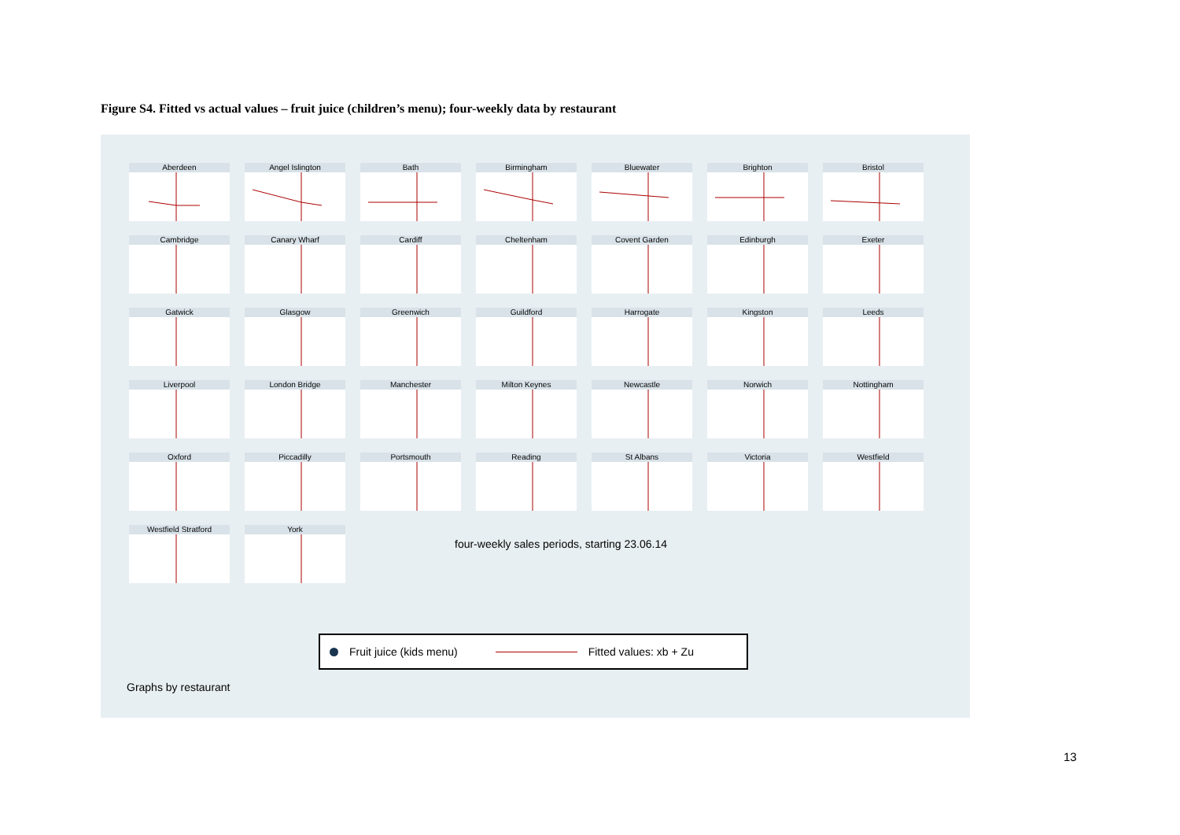Figure S4. Fitted vs actual values – fruit juice (children’s menu); four-weekly data by restaurant
Aberdeen
Angel Islington
Bath
Birmingham
Bluewater
Brighton
Bristol
Cambridge
Canary Wharf
Cardiff
Cheltenham
Covent Garden
Edinburgh
Exeter
Gatwick
Glasgow
Greenwich
Guildford
Harrogate
Kingston
Leeds
Liverpool
London Bridge
Manchester
Milton Keynes
Newcastle
Norwich
Nottingham
Oxford
Piccadilly
Portsmouth
Reading
St Albans
Victoria
Westfield
Westfield Stratford
York
four-weekly sales periods, starting 23.06.14
Fruit juice (kids menu) Fitted values: xb + Zu
Graphs by restaurant
13